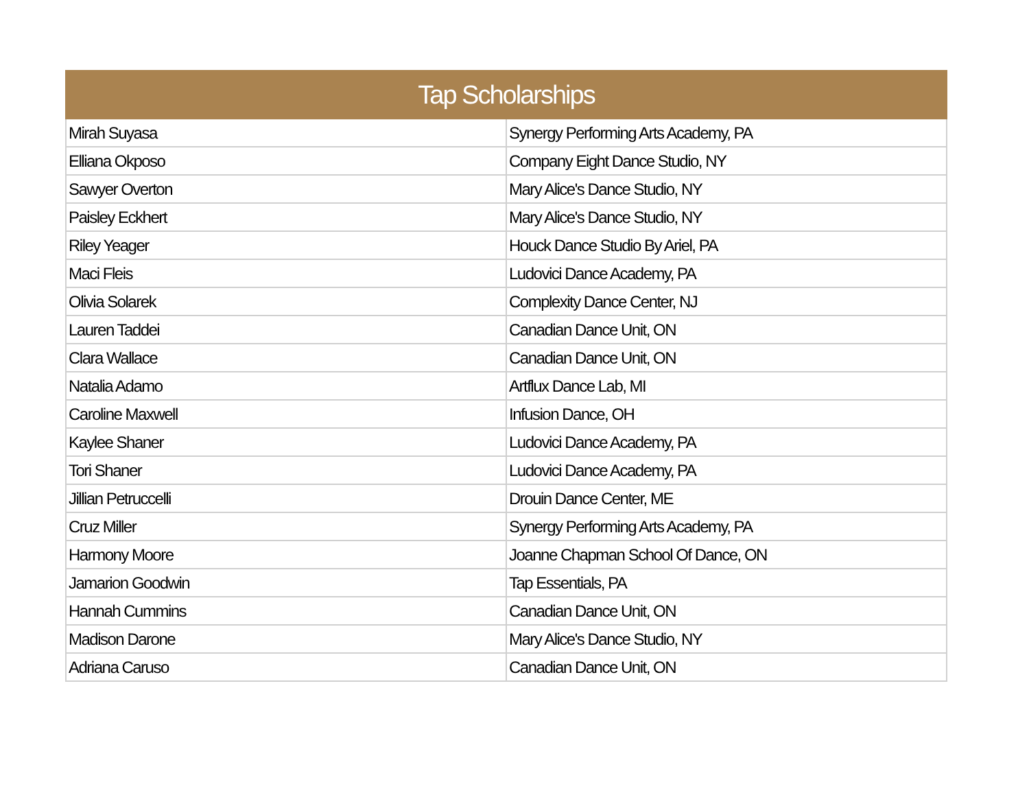| Tap Scholarships | |
| --- | --- |
| Mirah Suyasa | Synergy Performing Arts Academy, PA |
| Elliana Okposo | Company Eight Dance Studio, NY |
| Sawyer Overton | Mary Alice's Dance Studio, NY |
| Paisley Eckhert | Mary Alice's Dance Studio, NY |
| Riley Yeager | Houck Dance Studio By Ariel, PA |
| Maci Fleis | Ludovici Dance Academy, PA |
| Olivia Solarek | Complexity Dance Center, NJ |
| Lauren Taddei | Canadian Dance Unit, ON |
| Clara Wallace | Canadian Dance Unit, ON |
| Natalia Adamo | Artflux Dance Lab, MI |
| Caroline Maxwell | Infusion Dance, OH |
| Kaylee Shaner | Ludovici Dance Academy, PA |
| Tori Shaner | Ludovici Dance Academy, PA |
| Jillian Petruccelli | Drouin Dance Center, ME |
| Cruz Miller | Synergy Performing Arts Academy, PA |
| Harmony Moore | Joanne Chapman School Of Dance, ON |
| Jamarion Goodwin | Tap Essentials, PA |
| Hannah Cummins | Canadian Dance Unit, ON |
| Madison Darone | Mary Alice's Dance Studio, NY |
| Adriana Caruso | Canadian Dance Unit, ON |